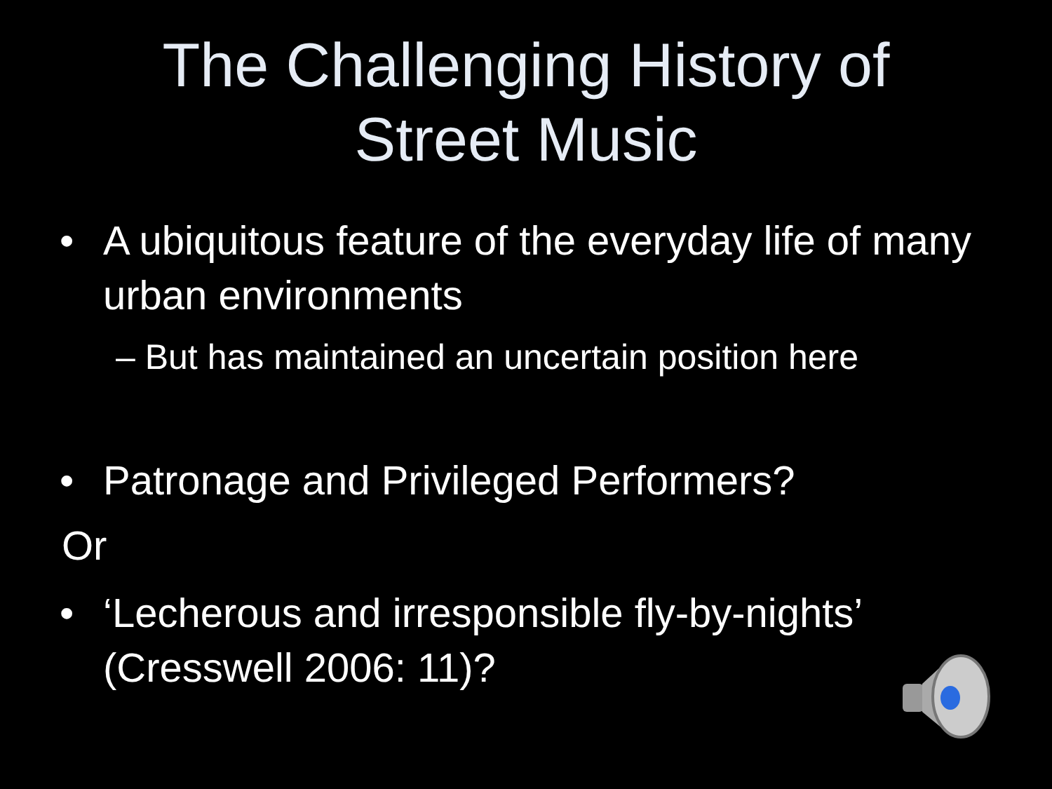The Challenging History of
Street Music
• A ubiquitous feature of the everyday life of many urban environments
– But has maintained an uncertain position here
• Patronage and Privileged Performers?
Or
• ‘Lecherous and irresponsible fly-by-nights’ (Cresswell 2006: 11)?